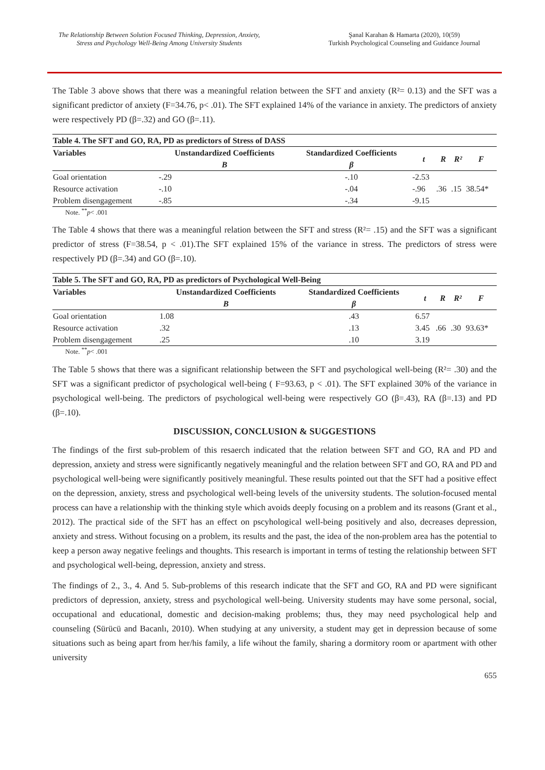The Relationship Between Solution Focused Thinking, Depression, Anxiety, Stress and Psychology Well-Being Among University Students
Şanal Karahan & Hamarta (2020), 10(59)
Turkish Psychological Counseling and Guidance Journal
The Table 3 above shows that there was a meaningful relation between the SFT and anxiety (R²= 0.13) and the SFT was a significant predictor of anxiety (F=34.76, p< .01). The SFT explained 14% of the variance in anxiety. The predictors of anxiety were respectively PD (β=.32) and GO (β=.11).
| Table 4. The SFT and GO, RA, PD as predictors of Stress of DASS | | | | | | |
| --- | --- | --- | --- | --- | --- | --- |
| Variables | Unstandardized Coefficients | Standardized Coefficients | t | R | R² | F |
| | B | β | | | | |
| Goal orientation | -.29 | -.10 | -2.53 | | | |
| Resource activation | -.10 | -.04 | -.96 | .36 | .15 | 38.54* |
| Problem disengagement | -.85 | -.34 | -9.15 | | | |
Note. <sup>**</sup>p< .001
The Table 4 shows that there was a meaningful relation between the SFT and stress (R²= .15) and the SFT was a significant predictor of stress (F=38.54, p < .01).The SFT explained 15% of the variance in stress. The predictors of stress were respectively PD (β=.34) and GO (β=.10).
| Table 5. The SFT and GO, RA, PD as predictors of Psychological Well-Being | | | | | | |
| --- | --- | --- | --- | --- | --- | --- |
| Variables | Unstandardized Coefficients | Standardized Coefficients | t | R | R² | F |
| | B | β | | | | |
| Goal orientation | 1.08 | .43 | 6.57 | | | |
| Resource activation | .32 | .13 | 3.45 | .66 | .30 | 93.63* |
| Problem disengagement | .25 | .10 | 3.19 | | | |
Note. <sup>**</sup>p< .001
The Table 5 shows that there was a significant relationship between the SFT and psychological well-being (R²= .30) and the SFT was a significant predictor of psychological well-being ( F=93.63, p < .01). The SFT explained 30% of the variance in psychological well-being. The predictors of psychological well-being were respectively GO (β=.43), RA (β=.13) and PD (β=.10).
DISCUSSION, CONCLUSION & SUGGESTIONS
The findings of the first sub-problem of this resaerch indicated that the relation between SFT and GO, RA and PD and depression, anxiety and stress were significantly negatively meaningful and the relation between SFT and GO, RA and PD and psychological well-being were significantly positively meaningful. These results pointed out that the SFT had a positive effect on the depression, anxiety, stress and psychological well-being levels of the university students. The solution-focused mental process can have a relationship with the thinking style which avoids deeply focusing on a problem and its reasons (Grant et al., 2012). The practical side of the SFT has an effect on pscyhological well-being positively and also, decreases depression, anxiety and stress. Without focusing on a problem, its results and the past, the idea of the non-problem area has the potential to keep a person away negative feelings and thoughts. This research is important in terms of testing the relationship between SFT and psychological well-being, depression, anxiety and stress.
The findings of 2., 3., 4. And 5. Sub-problems of this research indicate that the SFT and GO, RA and PD were significant predictors of depression, anxiety, stress and psychological well-being. University students may have some personal, social, occupational and educational, domestic and decision-making problems; thus, they may need psychological help and counseling (Sürücü and Bacanlı, 2010). When studying at any university, a student may get in depression because of some situations such as being apart from her/his family, a life wihout the family, sharing a dormitory room or apartment with other university
655